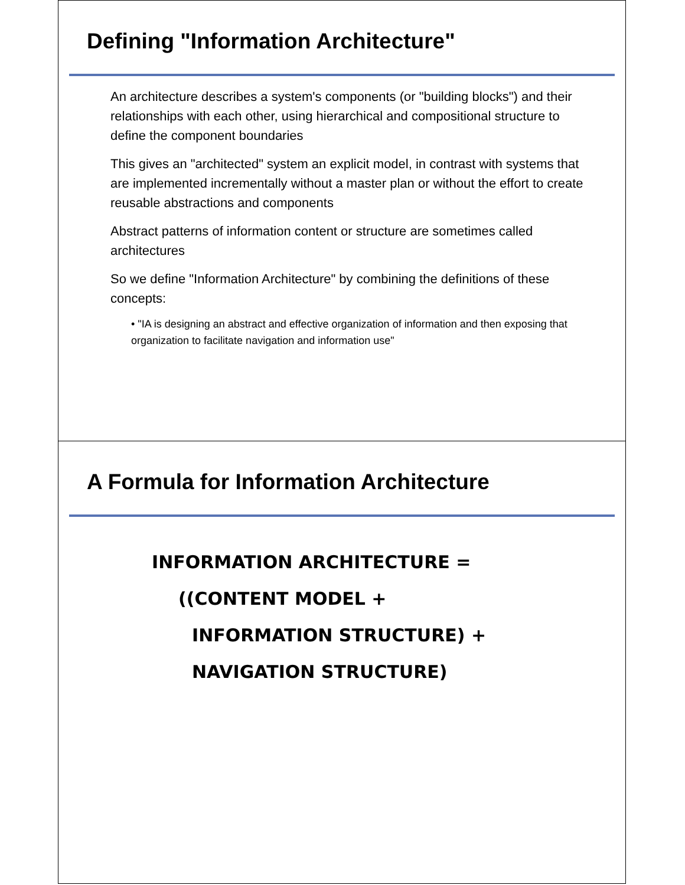Defining "Information Architecture"
An architecture describes a system's components (or "building blocks") and their relationships with each other, using hierarchical and compositional structure to define the component boundaries
This gives an "architected" system an explicit model, in contrast with systems that are implemented incrementally without a master plan or without the effort to create reusable abstractions and components
Abstract patterns of information content or structure are sometimes called architectures
So we define "Information Architecture" by combining the definitions of these concepts:
• "IA is designing an abstract and effective organization of information and then exposing that organization to facilitate navigation and information use"
A Formula for Information Architecture
INFORMATION ARCHITECTURE =
((CONTENT MODEL +
INFORMATION STRUCTURE) +
NAVIGATION STRUCTURE)